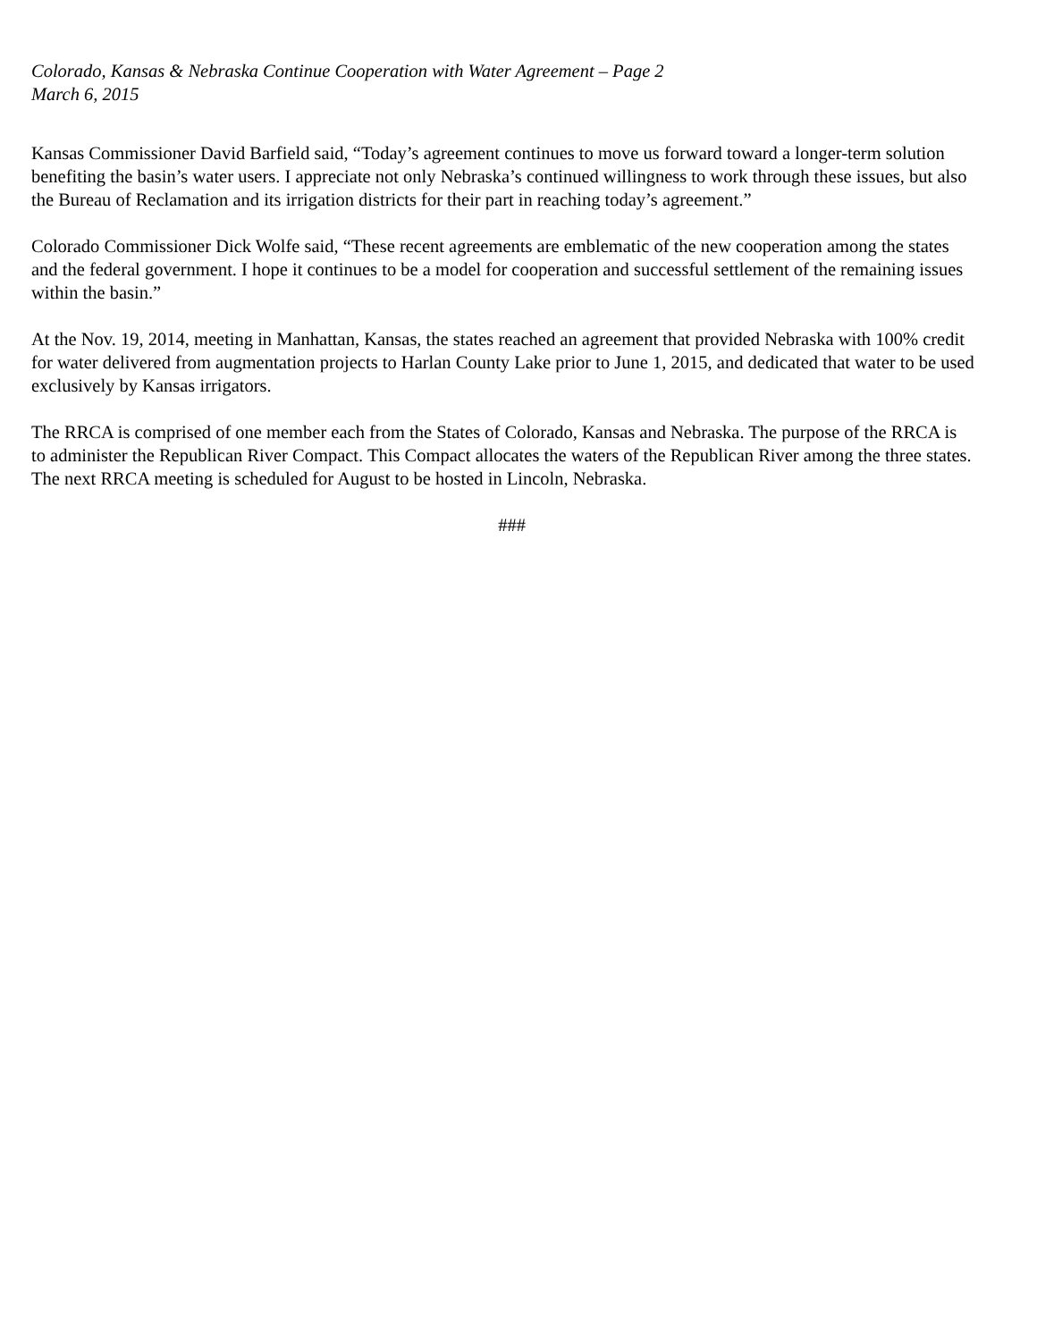Colorado, Kansas & Nebraska Continue Cooperation with Water Agreement – Page 2
March 6, 2015
Kansas Commissioner David Barfield said, “Today’s agreement continues to move us forward toward a longer-term solution benefiting the basin’s water users. I appreciate not only Nebraska’s continued willingness to work through these issues, but also the Bureau of Reclamation and its irrigation districts for their part in reaching today’s agreement.”
Colorado Commissioner Dick Wolfe said, “These recent agreements are emblematic of the new cooperation among the states and the federal government. I hope it continues to be a model for cooperation and successful settlement of the remaining issues within the basin.”
At the Nov. 19, 2014, meeting in Manhattan, Kansas, the states reached an agreement that provided Nebraska with 100% credit for water delivered from augmentation projects to Harlan County Lake prior to June 1, 2015, and dedicated that water to be used exclusively by Kansas irrigators.
The RRCA is comprised of one member each from the States of Colorado, Kansas and Nebraska. The purpose of the RRCA is to administer the Republican River Compact. This Compact allocates the waters of the Republican River among the three states. The next RRCA meeting is scheduled for August to be hosted in Lincoln, Nebraska.
###